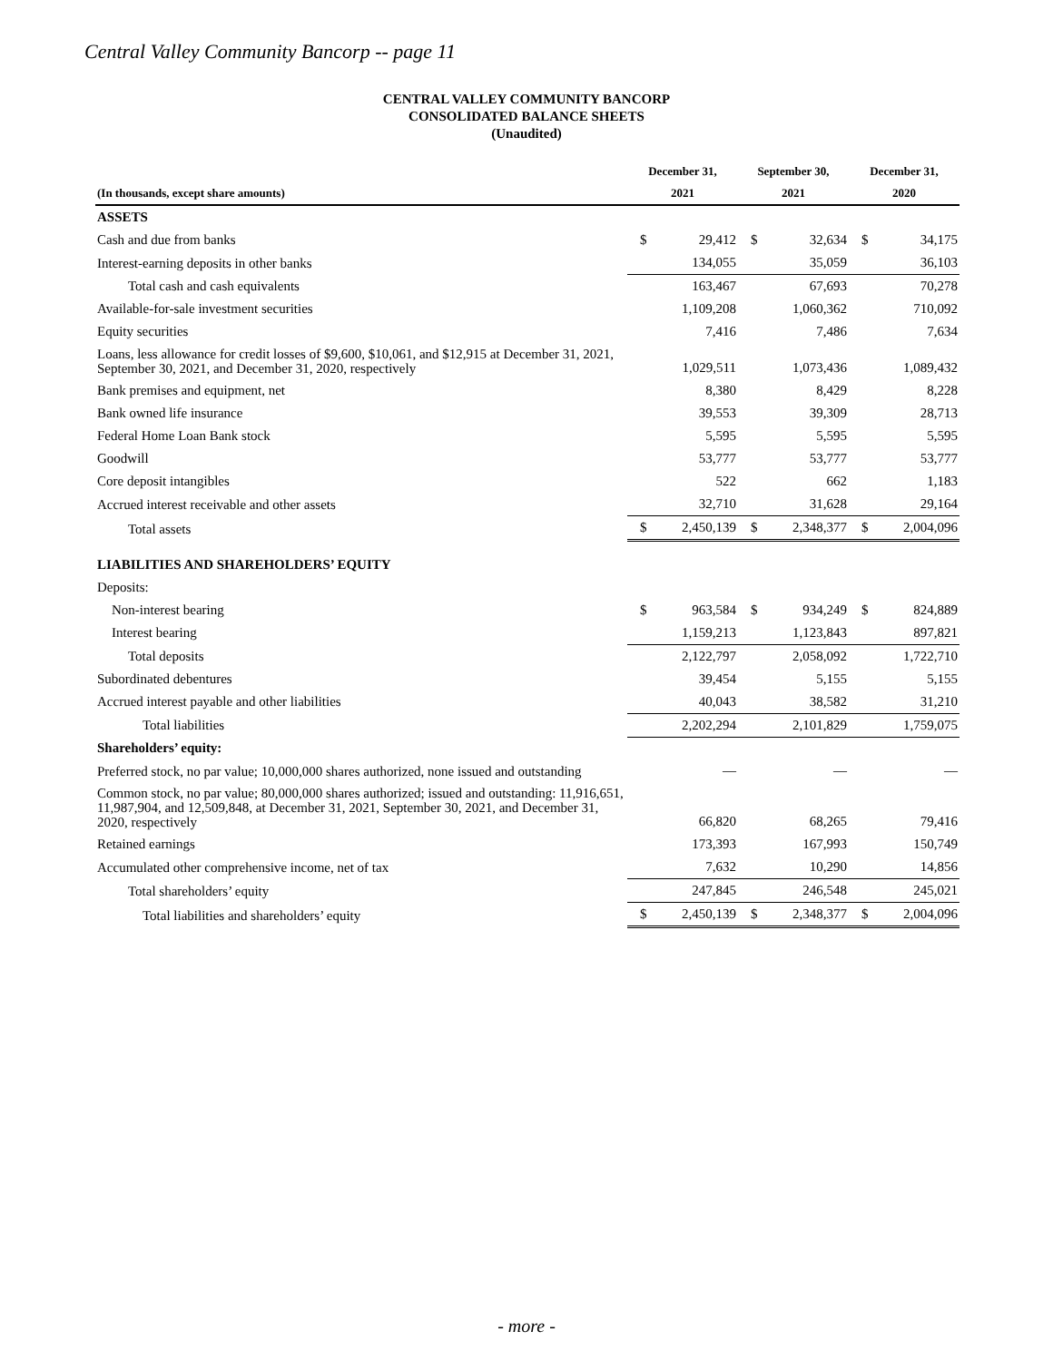Central Valley Community Bancorp -- page 11
CENTRAL VALLEY COMMUNITY BANCORP
CONSOLIDATED BALANCE SHEETS
(Unaudited)
| | December 31, | | September 30, | | December 31, | |
| --- | --- | --- | --- | --- | --- | --- |
| (In thousands, except share amounts) | 2021 | | 2021 | | 2020 | |
| ASSETS | | | | | | |
| Cash and due from banks | $ | 29,412 | $ | 32,634 | $ | 34,175 |
| Interest-earning deposits in other banks | | 134,055 | | 35,059 | | 36,103 |
| Total cash and cash equivalents | | 163,467 | | 67,693 | | 70,278 |
| Available-for-sale investment securities | | 1,109,208 | | 1,060,362 | | 710,092 |
| Equity securities | | 7,416 | | 7,486 | | 7,634 |
| Loans, less allowance for credit losses of $9,600, $10,061, and $12,915 at December 31, 2021, September 30, 2021, and December 31, 2020, respectively | | 1,029,511 | | 1,073,436 | | 1,089,432 |
| Bank premises and equipment, net | | 8,380 | | 8,429 | | 8,228 |
| Bank owned life insurance | | 39,553 | | 39,309 | | 28,713 |
| Federal Home Loan Bank stock | | 5,595 | | 5,595 | | 5,595 |
| Goodwill | | 53,777 | | 53,777 | | 53,777 |
| Core deposit intangibles | | 522 | | 662 | | 1,183 |
| Accrued interest receivable and other assets | | 32,710 | | 31,628 | | 29,164 |
| Total assets | $ | 2,450,139 | $ | 2,348,377 | $ | 2,004,096 |
| LIABILITIES AND SHAREHOLDERS’ EQUITY | | | | | | |
| Deposits: | | | | | | |
| Non-interest bearing | $ | 963,584 | $ | 934,249 | $ | 824,889 |
| Interest bearing | | 1,159,213 | | 1,123,843 | | 897,821 |
| Total deposits | | 2,122,797 | | 2,058,092 | | 1,722,710 |
| Subordinated debentures | | 39,454 | | 5,155 | | 5,155 |
| Accrued interest payable and other liabilities | | 40,043 | | 38,582 | | 31,210 |
| Total liabilities | | 2,202,294 | | 2,101,829 | | 1,759,075 |
| Shareholders’ equity: | | | | | | |
| Preferred stock, no par value; 10,000,000 shares authorized, none issued and outstanding | | — | | — | | — |
| Common stock, no par value; 80,000,000 shares authorized; issued and outstanding: 11,916,651, 11,987,904, and 12,509,848, at December 31, 2021, September 30, 2021, and December 31, 2020, respectively | | 66,820 | | 68,265 | | 79,416 |
| Retained earnings | | 173,393 | | 167,993 | | 150,749 |
| Accumulated other comprehensive income, net of tax | | 7,632 | | 10,290 | | 14,856 |
| Total shareholders’ equity | | 247,845 | | 246,548 | | 245,021 |
| Total liabilities and shareholders’ equity | $ | 2,450,139 | $ | 2,348,377 | $ | 2,004,096 |
- more -